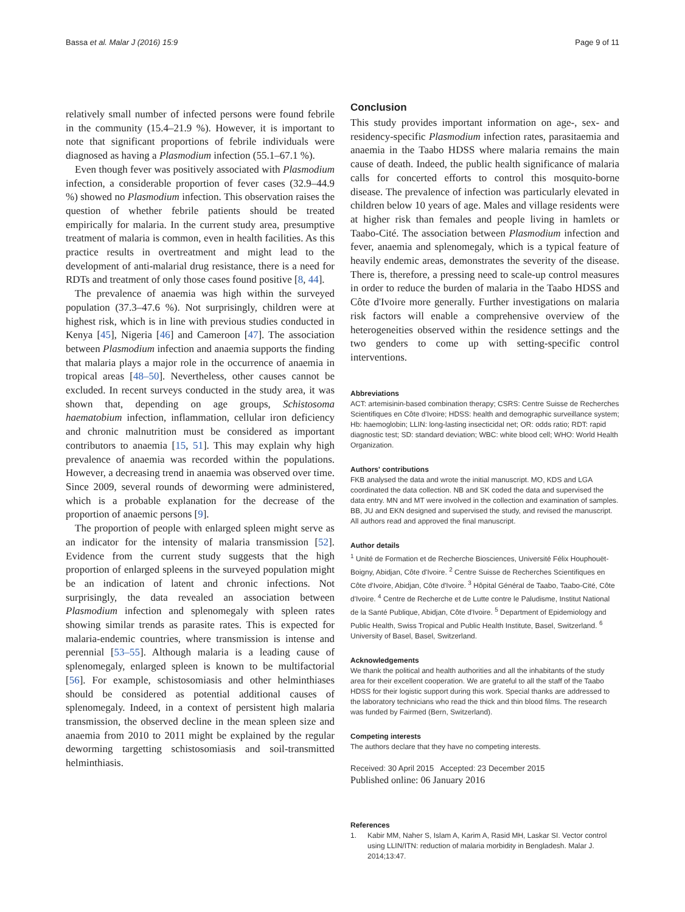Bassa et al. Malar J (2016) 15:9 Page 9 of 11
relatively small number of infected persons were found febrile in the community (15.4–21.9 %). However, it is important to note that significant proportions of febrile individuals were diagnosed as having a Plasmodium infection (55.1–67.1 %).
Even though fever was positively associated with Plasmodium infection, a considerable proportion of fever cases (32.9–44.9 %) showed no Plasmodium infection. This observation raises the question of whether febrile patients should be treated empirically for malaria. In the current study area, presumptive treatment of malaria is common, even in health facilities. As this practice results in overtreatment and might lead to the development of anti-malarial drug resistance, there is a need for RDTs and treatment of only those cases found positive [8, 44].
The prevalence of anaemia was high within the surveyed population (37.3–47.6 %). Not surprisingly, children were at highest risk, which is in line with previous studies conducted in Kenya [45], Nigeria [46] and Cameroon [47]. The association between Plasmodium infection and anaemia supports the finding that malaria plays a major role in the occurrence of anaemia in tropical areas [48–50]. Nevertheless, other causes cannot be excluded. In recent surveys conducted in the study area, it was shown that, depending on age groups, Schistosoma haematobium infection, inflammation, cellular iron deficiency and chronic malnutrition must be considered as important contributors to anaemia [15, 51]. This may explain why high prevalence of anaemia was recorded within the populations. However, a decreasing trend in anaemia was observed over time. Since 2009, several rounds of deworming were administered, which is a probable explanation for the decrease of the proportion of anaemic persons [9].
The proportion of people with enlarged spleen might serve as an indicator for the intensity of malaria transmission [52]. Evidence from the current study suggests that the high proportion of enlarged spleens in the surveyed population might be an indication of latent and chronic infections. Not surprisingly, the data revealed an association between Plasmodium infection and splenomegaly with spleen rates showing similar trends as parasite rates. This is expected for malaria-endemic countries, where transmission is intense and perennial [53–55]. Although malaria is a leading cause of splenomegaly, enlarged spleen is known to be multifactorial [56]. For example, schistosomiasis and other helminthiases should be considered as potential additional causes of splenomegaly. Indeed, in a context of persistent high malaria transmission, the observed decline in the mean spleen size and anaemia from 2010 to 2011 might be explained by the regular deworming targetting schistosomiasis and soil-transmitted helminthiasis.
Conclusion
This study provides important information on age-, sex- and residency-specific Plasmodium infection rates, parasitaemia and anaemia in the Taabo HDSS where malaria remains the main cause of death. Indeed, the public health significance of malaria calls for concerted efforts to control this mosquito-borne disease. The prevalence of infection was particularly elevated in children below 10 years of age. Males and village residents were at higher risk than females and people living in hamlets or Taabo-Cité. The association between Plasmodium infection and fever, anaemia and splenomegaly, which is a typical feature of heavily endemic areas, demonstrates the severity of the disease. There is, therefore, a pressing need to scale-up control measures in order to reduce the burden of malaria in the Taabo HDSS and Côte d'Ivoire more generally. Further investigations on malaria risk factors will enable a comprehensive overview of the heterogeneities observed within the residence settings and the two genders to come up with setting-specific control interventions.
Abbreviations
ACT: artemisinin-based combination therapy; CSRS: Centre Suisse de Recherches Scientifiques en Côte d'Ivoire; HDSS: health and demographic surveillance system; Hb: haemoglobin; LLIN: long-lasting insecticidal net; OR: odds ratio; RDT: rapid diagnostic test; SD: standard deviation; WBC: white blood cell; WHO: World Health Organization.
Authors' contributions
FKB analysed the data and wrote the initial manuscript. MO, KDS and LGA coordinated the data collection. NB and SK coded the data and supervised the data entry. MN and MT were involved in the collection and examination of samples. BB, JU and EKN designed and supervised the study, and revised the manuscript. All authors read and approved the final manuscript.
Author details
<sup>1</sup> Unité de Formation et de Recherche Biosciences, Université Félix Houphouët-Boigny, Abidjan, Côte d'Ivoire. <sup>2</sup> Centre Suisse de Recherches Scientifiques en Côte d'Ivoire, Abidjan, Côte d'Ivoire. <sup>3</sup> Hôpital Général de Taabo, Taabo-Cité, Côte d'Ivoire. <sup>4</sup> Centre de Recherche et de Lutte contre le Paludisme, Institut National de la Santé Publique, Abidjan, Côte d'Ivoire. <sup>5</sup> Department of Epidemiology and Public Health, Swiss Tropical and Public Health Institute, Basel, Switzerland. <sup>6</sup> University of Basel, Basel, Switzerland.
Acknowledgements
We thank the political and health authorities and all the inhabitants of the study area for their excellent cooperation. We are grateful to all the staff of the Taabo HDSS for their logistic support during this work. Special thanks are addressed to the laboratory technicians who read the thick and thin blood films. The research was funded by Fairmed (Bern, Switzerland).
Competing interests
The authors declare that they have no competing interests.
Received: 30 April 2015 Accepted: 23 December 2015
Published online: 06 January 2016
References
1. Kabir MM, Naher S, Islam A, Karim A, Rasid MH, Laskar SI. Vector control using LLIN/ITN: reduction of malaria morbidity in Bengladesh. Malar J. 2014;13:47.